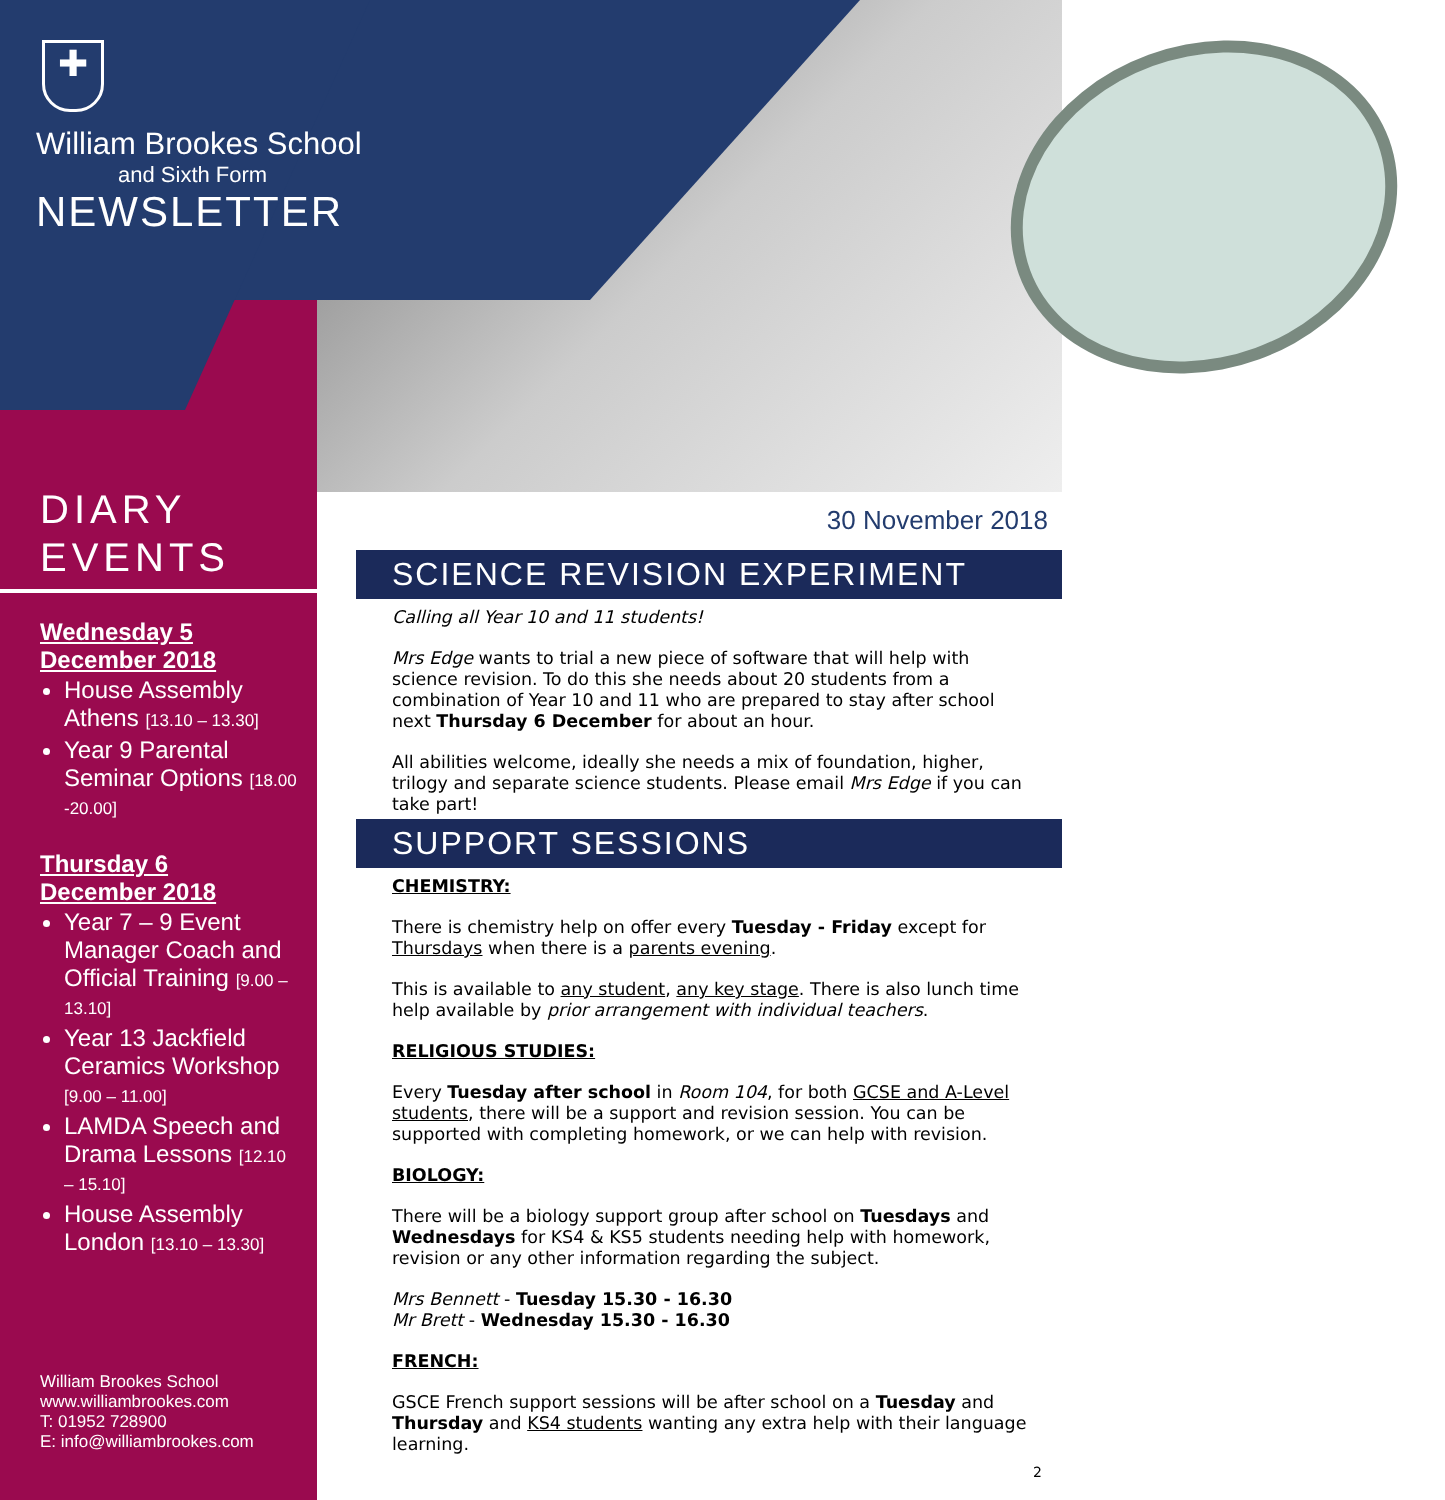✚
William Brookes School
and Sixth Form
NEWSLETTER
DIARY
EVENTS
Wednesday 5
December 2018
House Assembly Athens [13.10 – 13.30]
Year 9 Parental Seminar Options [18.00 -20.00]
Thursday 6
December 2018
Year 7 – 9 Event Manager Coach and Official Training [9.00 – 13.10]
Year 13 Jackfield Ceramics Workshop [9.00 – 11.00]
LAMDA Speech and Drama Lessons [12.10 – 15.10]
House Assembly London [13.10 – 13.30]
William Brookes School
www.williambrookes.com
T: 01952 728900
E: info@williambrookes.com
30 November 2018
SCIENCE REVISION EXPERIMENT
Calling all Year 10 and 11 students!
Mrs Edge wants to trial a new piece of software that will help with science revision. To do this she needs about 20 students from a combination of Year 10 and 11 who are prepared to stay after school next Thursday 6 December for about an hour.
All abilities welcome, ideally she needs a mix of foundation, higher, trilogy and separate science students. Please email Mrs Edge if you can take part!
SUPPORT SESSIONS
CHEMISTRY:
There is chemistry help on offer every Tuesday - Friday except for Thursdays when there is a parents evening.
This is available to any student, any key stage. There is also lunch time help available by prior arrangement with individual teachers.
RELIGIOUS STUDIES:
Every Tuesday after school in Room 104, for both GCSE and A-Level students, there will be a support and revision session. You can be supported with completing homework, or we can help with revision.
BIOLOGY:
There will be a biology support group after school on Tuesdays and Wednesdays for KS4 & KS5 students needing help with homework, revision or any other information regarding the subject.
Mrs Bennett - Tuesday 15.30 - 16.30
Mr Brett - Wednesday 15.30 - 16.30
FRENCH:
GSCE French support sessions will be after school on a Tuesday and Thursday and KS4 students wanting any extra help with their language learning.
2